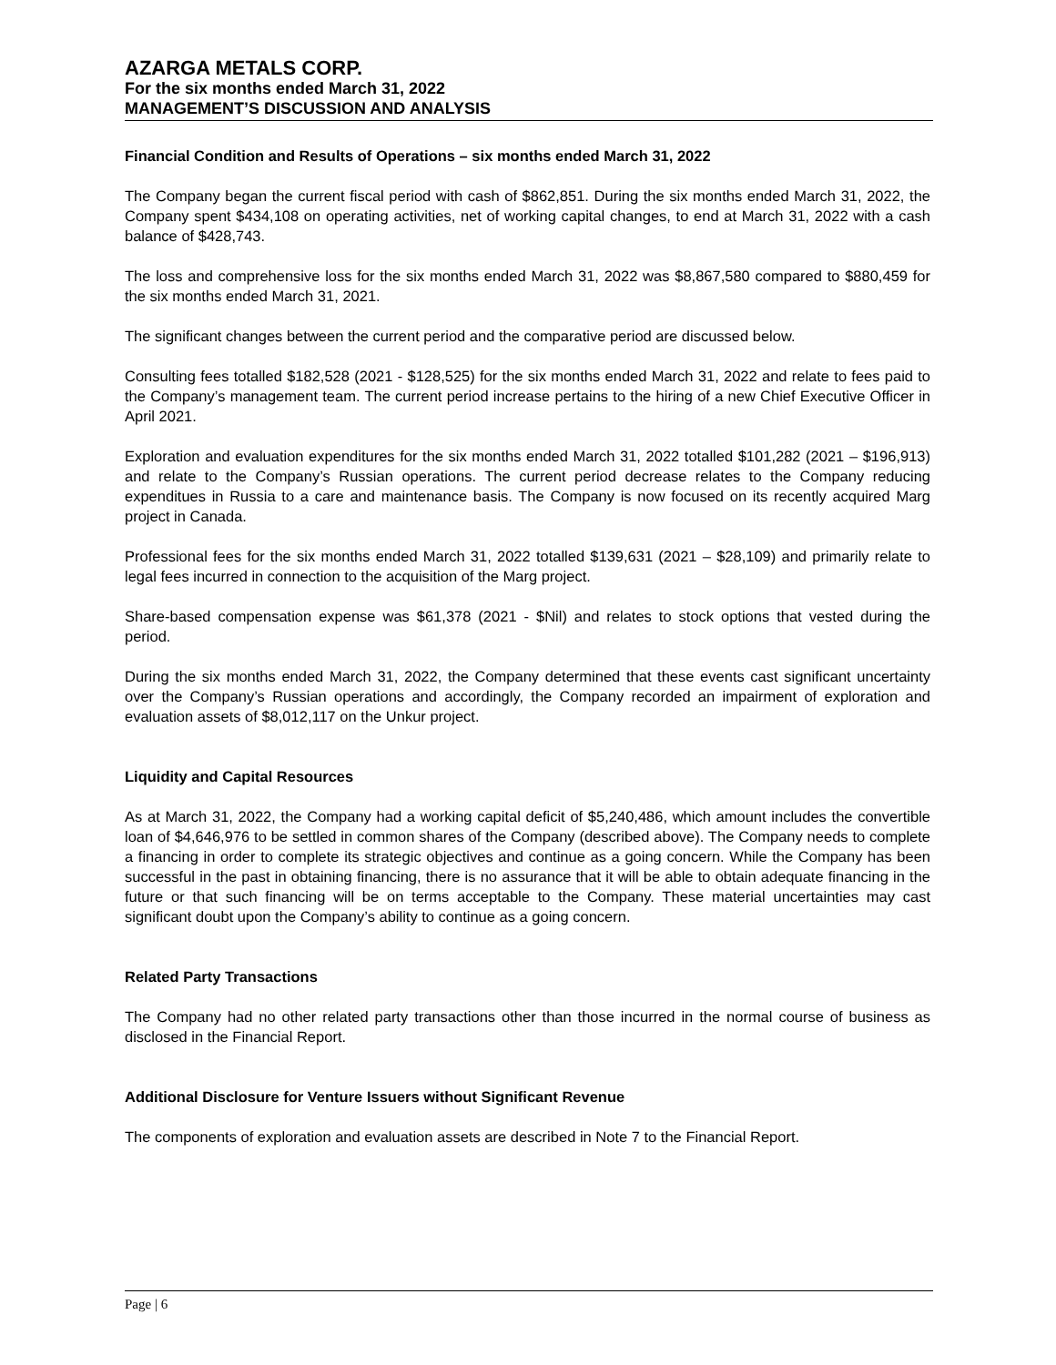AZARGA METALS CORP.
For the six months ended March 31, 2022
MANAGEMENT’S DISCUSSION AND ANALYSIS
Financial Condition and Results of Operations – six months ended March 31, 2022
The Company began the current fiscal period with cash of $862,851. During the six months ended March 31, 2022, the Company spent $434,108 on operating activities, net of working capital changes, to end at March 31, 2022 with a cash balance of $428,743.
The loss and comprehensive loss for the six months ended March 31, 2022 was $8,867,580 compared to $880,459 for the six months ended March 31, 2021.
The significant changes between the current period and the comparative period are discussed below.
Consulting fees totalled $182,528 (2021 - $128,525) for the six months ended March 31, 2022 and relate to fees paid to the Company’s management team. The current period increase pertains to the hiring of a new Chief Executive Officer in April 2021.
Exploration and evaluation expenditures for the six months ended March 31, 2022 totalled $101,282 (2021 – $196,913) and relate to the Company’s Russian operations. The current period decrease relates to the Company reducing expenditues in Russia to a care and maintenance basis. The Company is now focused on its recently acquired Marg project in Canada.
Professional fees for the six months ended March 31, 2022 totalled $139,631 (2021 – $28,109) and primarily relate to legal fees incurred in connection to the acquisition of the Marg project.
Share-based compensation expense was $61,378 (2021 - $Nil) and relates to stock options that vested during the period.
During the six months ended March 31, 2022, the Company determined that these events cast significant uncertainty over the Company’s Russian operations and accordingly, the Company recorded an impairment of exploration and evaluation assets of $8,012,117 on the Unkur project.
Liquidity and Capital Resources
As at March 31, 2022, the Company had a working capital deficit of $5,240,486, which amount includes the convertible loan of $4,646,976 to be settled in common shares of the Company (described above). The Company needs to complete a financing in order to complete its strategic objectives and continue as a going concern. While the Company has been successful in the past in obtaining financing, there is no assurance that it will be able to obtain adequate financing in the future or that such financing will be on terms acceptable to the Company. These material uncertainties may cast significant doubt upon the Company’s ability to continue as a going concern.
Related Party Transactions
The Company had no other related party transactions other than those incurred in the normal course of business as disclosed in the Financial Report.
Additional Disclosure for Venture Issuers without Significant Revenue
The components of exploration and evaluation assets are described in Note 7 to the Financial Report.
Page | 6